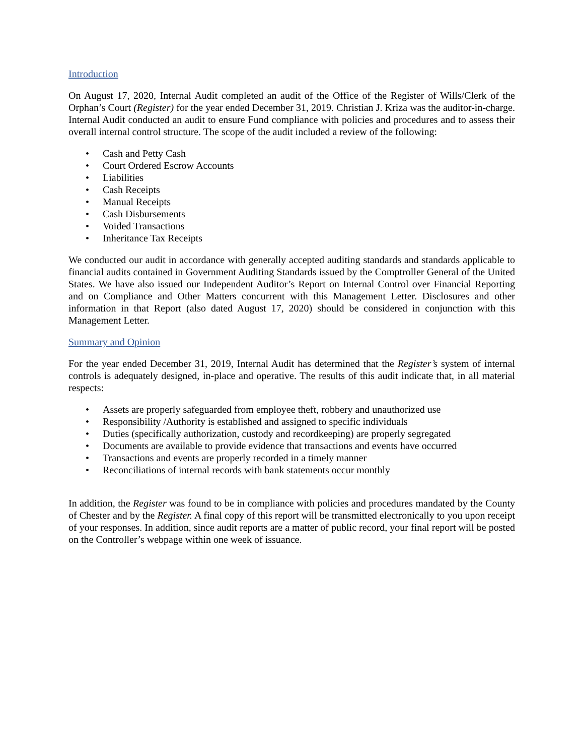Introduction
On August 17, 2020, Internal Audit completed an audit of the Office of the Register of Wills/Clerk of the Orphan’s Court (Register) for the year ended December 31, 2019. Christian J. Kriza was the auditor-in-charge. Internal Audit conducted an audit to ensure Fund compliance with policies and procedures and to assess their overall internal control structure. The scope of the audit included a review of the following:
• Cash and Petty Cash
• Court Ordered Escrow Accounts
• Liabilities
• Cash Receipts
• Manual Receipts
• Cash Disbursements
• Voided Transactions
• Inheritance Tax Receipts
We conducted our audit in accordance with generally accepted auditing standards and standards applicable to financial audits contained in Government Auditing Standards issued by the Comptroller General of the United States. We have also issued our Independent Auditor’s Report on Internal Control over Financial Reporting and on Compliance and Other Matters concurrent with this Management Letter. Disclosures and other information in that Report (also dated August 17, 2020) should be considered in conjunction with this Management Letter.
Summary and Opinion
For the year ended December 31, 2019, Internal Audit has determined that the Register’s system of internal controls is adequately designed, in-place and operative. The results of this audit indicate that, in all material respects:
• Assets are properly safeguarded from employee theft, robbery and unauthorized use
• Responsibility /Authority is established and assigned to specific individuals
• Duties (specifically authorization, custody and recordkeeping) are properly segregated
• Documents are available to provide evidence that transactions and events have occurred
• Transactions and events are properly recorded in a timely manner
• Reconciliations of internal records with bank statements occur monthly
In addition, the Register was found to be in compliance with policies and procedures mandated by the County of Chester and by the Register. A final copy of this report will be transmitted electronically to you upon receipt of your responses. In addition, since audit reports are a matter of public record, your final report will be posted on the Controller’s webpage within one week of issuance.